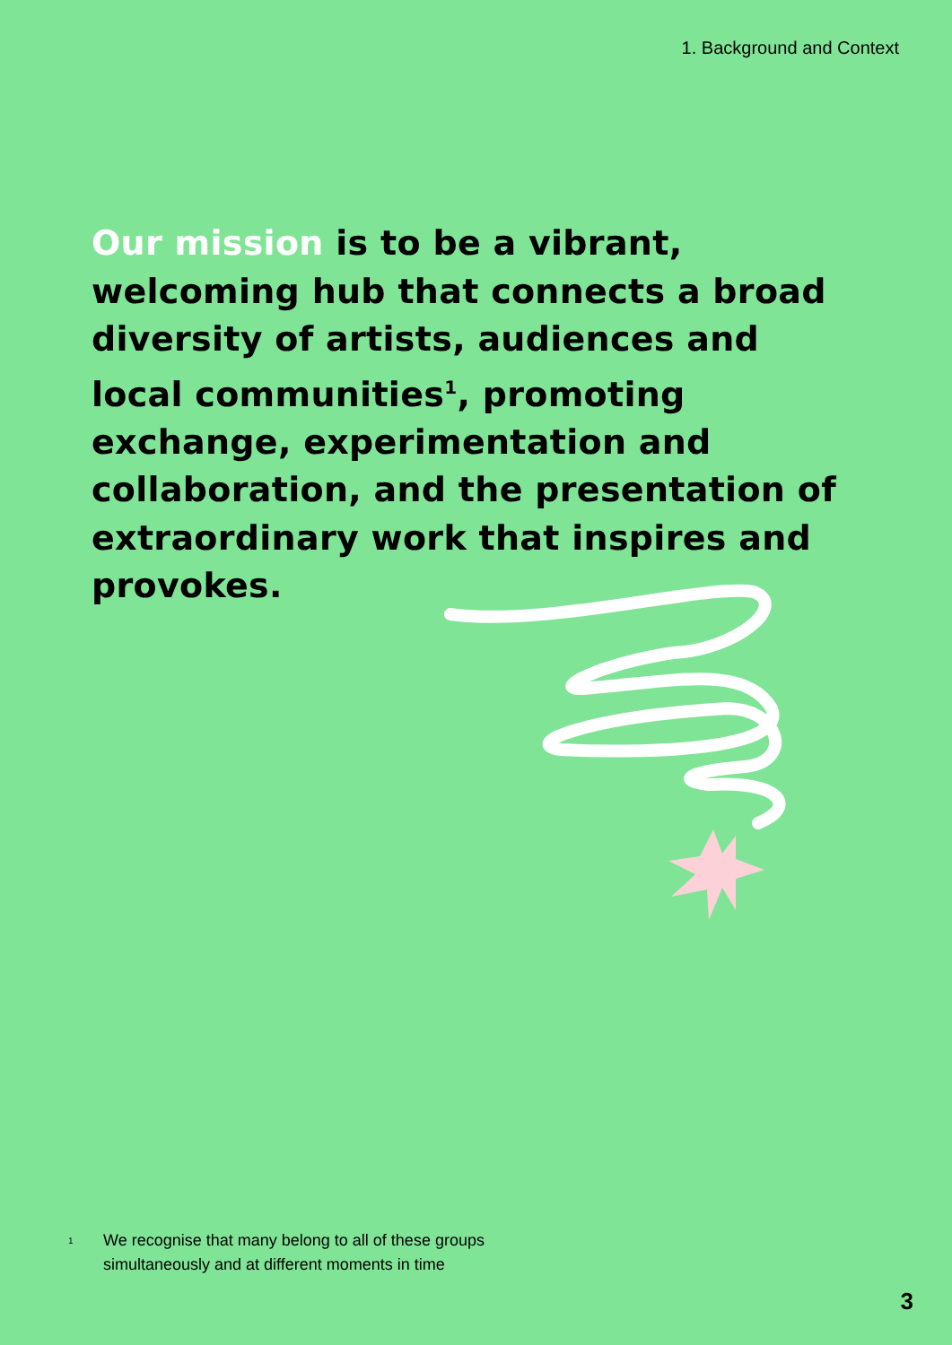1. Background and Context
Our mission is to be a vibrant, welcoming hub that connects a broad diversity of artists, audiences and local communities<sup>1</sup>, promoting exchange, experimentation and collaboration, and the presentation of extraordinary work that inspires and provokes.
<sup>1</sup>
We recognise that many belong to all of these groups
simultaneously and at different moments in time
3